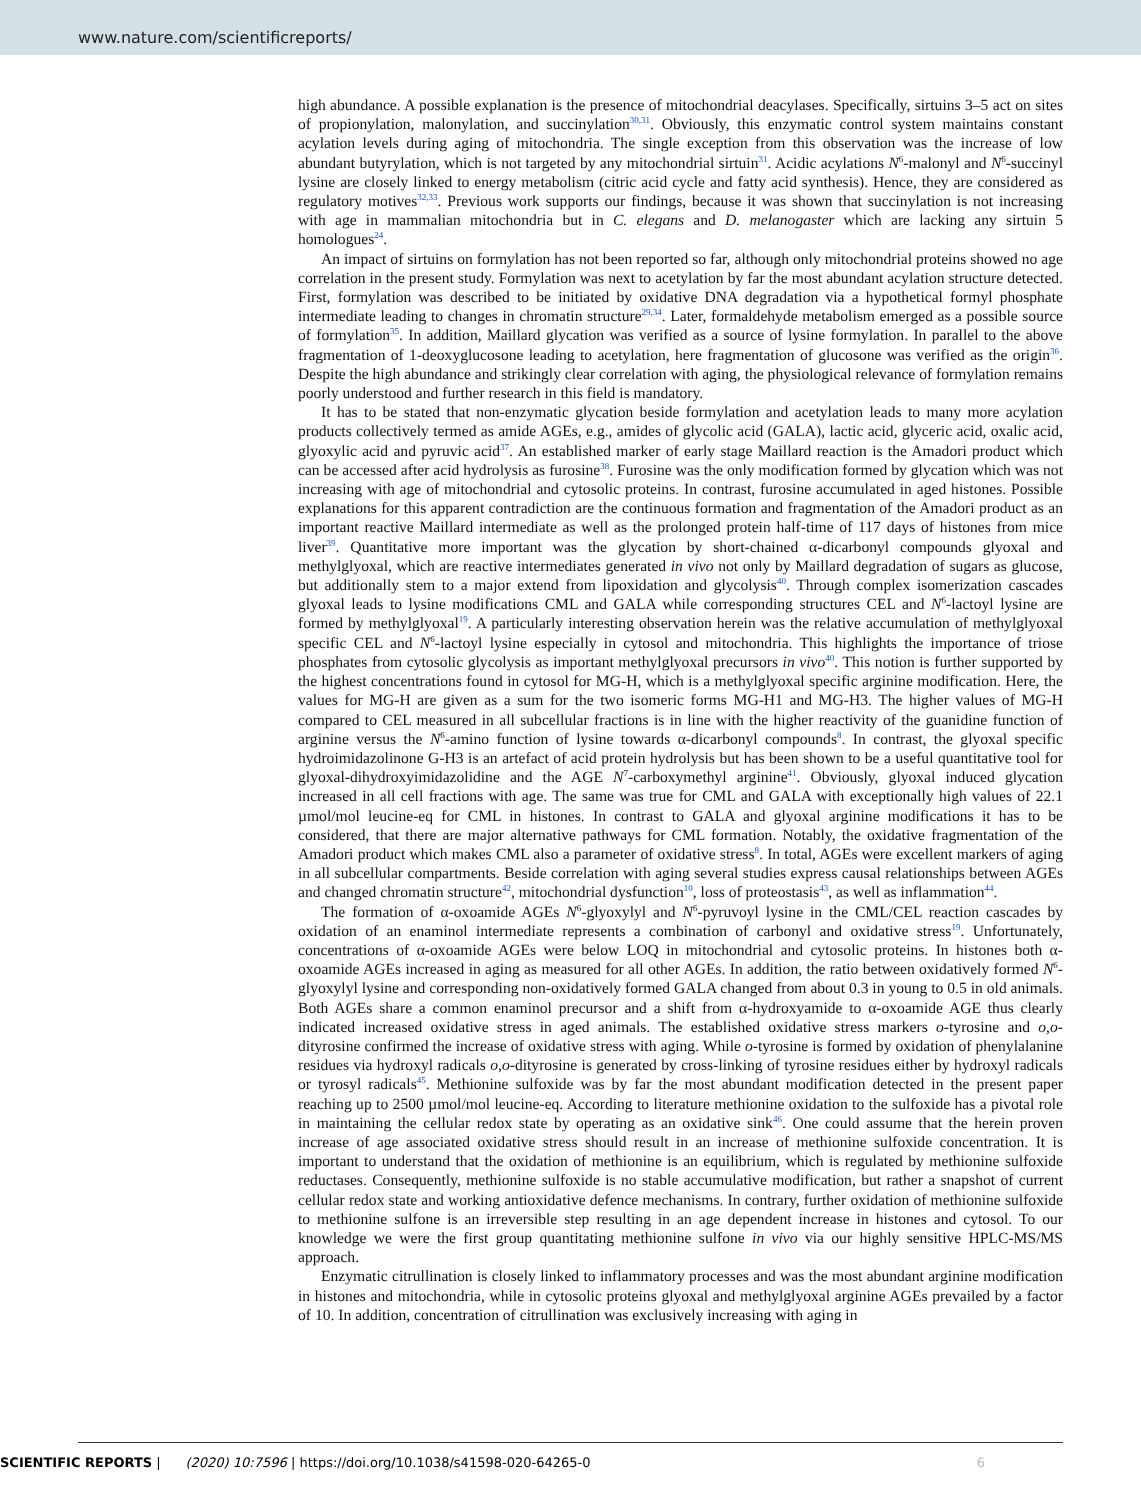www.nature.com/scientificreports/
high abundance. A possible explanation is the presence of mitochondrial deacylases. Specifically, sirtuins 3–5 act on sites of propionylation, malonylation, and succinylation<sup>30,31</sup>. Obviously, this enzymatic control system maintains constant acylation levels during aging of mitochondria. The single exception from this observation was the increase of low abundant butyrylation, which is not targeted by any mitochondrial sirtuin<sup>31</sup>. Acidic acylations N<sup>6</sup>-malonyl and N<sup>6</sup>-succinyl lysine are closely linked to energy metabolism (citric acid cycle and fatty acid synthesis). Hence, they are considered as regulatory motives<sup>32,33</sup>. Previous work supports our findings, because it was shown that succinylation is not increasing with age in mammalian mitochondria but in C. elegans and D. melanogaster which are lacking any sirtuin 5 homologues<sup>24</sup>.
An impact of sirtuins on formylation has not been reported so far, although only mitochondrial proteins showed no age correlation in the present study. Formylation was next to acetylation by far the most abundant acylation structure detected. First, formylation was described to be initiated by oxidative DNA degradation via a hypothetical formyl phosphate intermediate leading to changes in chromatin structure<sup>29,34</sup>. Later, formaldehyde metabolism emerged as a possible source of formylation<sup>35</sup>. In addition, Maillard glycation was verified as a source of lysine formylation. In parallel to the above fragmentation of 1-deoxyglucosone leading to acetylation, here fragmentation of glucosone was verified as the origin<sup>36</sup>. Despite the high abundance and strikingly clear correlation with aging, the physiological relevance of formylation remains poorly understood and further research in this field is mandatory.
It has to be stated that non-enzymatic glycation beside formylation and acetylation leads to many more acylation products collectively termed as amide AGEs, e.g., amides of glycolic acid (GALA), lactic acid, glyceric acid, oxalic acid, glyoxylic acid and pyruvic acid<sup>37</sup>. An established marker of early stage Maillard reaction is the Amadori product which can be accessed after acid hydrolysis as furosine<sup>38</sup>. Furosine was the only modification formed by glycation which was not increasing with age of mitochondrial and cytosolic proteins. In contrast, furosine accumulated in aged histones. Possible explanations for this apparent contradiction are the continuous formation and fragmentation of the Amadori product as an important reactive Maillard intermediate as well as the prolonged protein half-time of 117 days of histones from mice liver<sup>39</sup>. Quantitative more important was the glycation by short-chained α-dicarbonyl compounds glyoxal and methylglyoxal, which are reactive intermediates generated in vivo not only by Maillard degradation of sugars as glucose, but additionally stem to a major extend from lipoxidation and glycolysis<sup>40</sup>. Through complex isomerization cascades glyoxal leads to lysine modifications CML and GALA while corresponding structures CEL and N<sup>6</sup>-lactoyl lysine are formed by methylglyoxal<sup>19</sup>. A particularly interesting observation herein was the relative accumulation of methylglyoxal specific CEL and N<sup>6</sup>-lactoyl lysine especially in cytosol and mitochondria. This highlights the importance of triose phosphates from cytosolic glycolysis as important methylglyoxal precursors in vivo<sup>40</sup>. This notion is further supported by the highest concentrations found in cytosol for MG-H, which is a methylglyoxal specific arginine modification. Here, the values for MG-H are given as a sum for the two isomeric forms MG-H1 and MG-H3. The higher values of MG-H compared to CEL measured in all subcellular fractions is in line with the higher reactivity of the guanidine function of arginine versus the N<sup>6</sup>-amino function of lysine towards α-dicarbonyl compounds<sup>8</sup>. In contrast, the glyoxal specific hydroimidazolinone G-H3 is an artefact of acid protein hydrolysis but has been shown to be a useful quantitative tool for glyoxal-dihydroxyimidazolidine and the AGE N<sup>7</sup>-carboxymethyl arginine<sup>41</sup>. Obviously, glyoxal induced glycation increased in all cell fractions with age. The same was true for CML and GALA with exceptionally high values of 22.1 µmol/mol leucine-eq for CML in histones. In contrast to GALA and glyoxal arginine modifications it has to be considered, that there are major alternative pathways for CML formation. Notably, the oxidative fragmentation of the Amadori product which makes CML also a parameter of oxidative stress<sup>8</sup>. In total, AGEs were excellent markers of aging in all subcellular compartments. Beside correlation with aging several studies express causal relationships between AGEs and changed chromatin structure<sup>42</sup>, mitochondrial dysfunction<sup>10</sup>, loss of proteostasis<sup>43</sup>, as well as inflammation<sup>44</sup>.
The formation of α-oxoamide AGEs N<sup>6</sup>-glyoxylyl and N<sup>6</sup>-pyruvoyl lysine in the CML/CEL reaction cascades by oxidation of an enaminol intermediate represents a combination of carbonyl and oxidative stress<sup>19</sup>. Unfortunately, concentrations of α-oxoamide AGEs were below LOQ in mitochondrial and cytosolic proteins. In histones both α-oxoamide AGEs increased in aging as measured for all other AGEs. In addition, the ratio between oxidatively formed N<sup>6</sup>-glyoxylyl lysine and corresponding non-oxidatively formed GALA changed from about 0.3 in young to 0.5 in old animals. Both AGEs share a common enaminol precursor and a shift from α-hydroxyamide to α-oxoamide AGE thus clearly indicated increased oxidative stress in aged animals. The established oxidative stress markers o-tyrosine and o,o-dityrosine confirmed the increase of oxidative stress with aging. While o-tyrosine is formed by oxidation of phenylalanine residues via hydroxyl radicals o,o-dityrosine is generated by cross-linking of tyrosine residues either by hydroxyl radicals or tyrosyl radicals<sup>45</sup>. Methionine sulfoxide was by far the most abundant modification detected in the present paper reaching up to 2500 µmol/mol leucine-eq. According to literature methionine oxidation to the sulfoxide has a pivotal role in maintaining the cellular redox state by operating as an oxidative sink<sup>46</sup>. One could assume that the herein proven increase of age associated oxidative stress should result in an increase of methionine sulfoxide concentration. It is important to understand that the oxidation of methionine is an equilibrium, which is regulated by methionine sulfoxide reductases. Consequently, methionine sulfoxide is no stable accumulative modification, but rather a snapshot of current cellular redox state and working antioxidative defence mechanisms. In contrary, further oxidation of methionine sulfoxide to methionine sulfone is an irreversible step resulting in an age dependent increase in histones and cytosol. To our knowledge we were the first group quantitating methionine sulfone in vivo via our highly sensitive HPLC-MS/MS approach.
Enzymatic citrullination is closely linked to inflammatory processes and was the most abundant arginine modification in histones and mitochondria, while in cytosolic proteins glyoxal and methylglyoxal arginine AGEs prevailed by a factor of 10. In addition, concentration of citrullination was exclusively increasing with aging in
SCIENTIFIC REPORTS | (2020) 10:7596 | https://doi.org/10.1038/s41598-020-64265-0 6